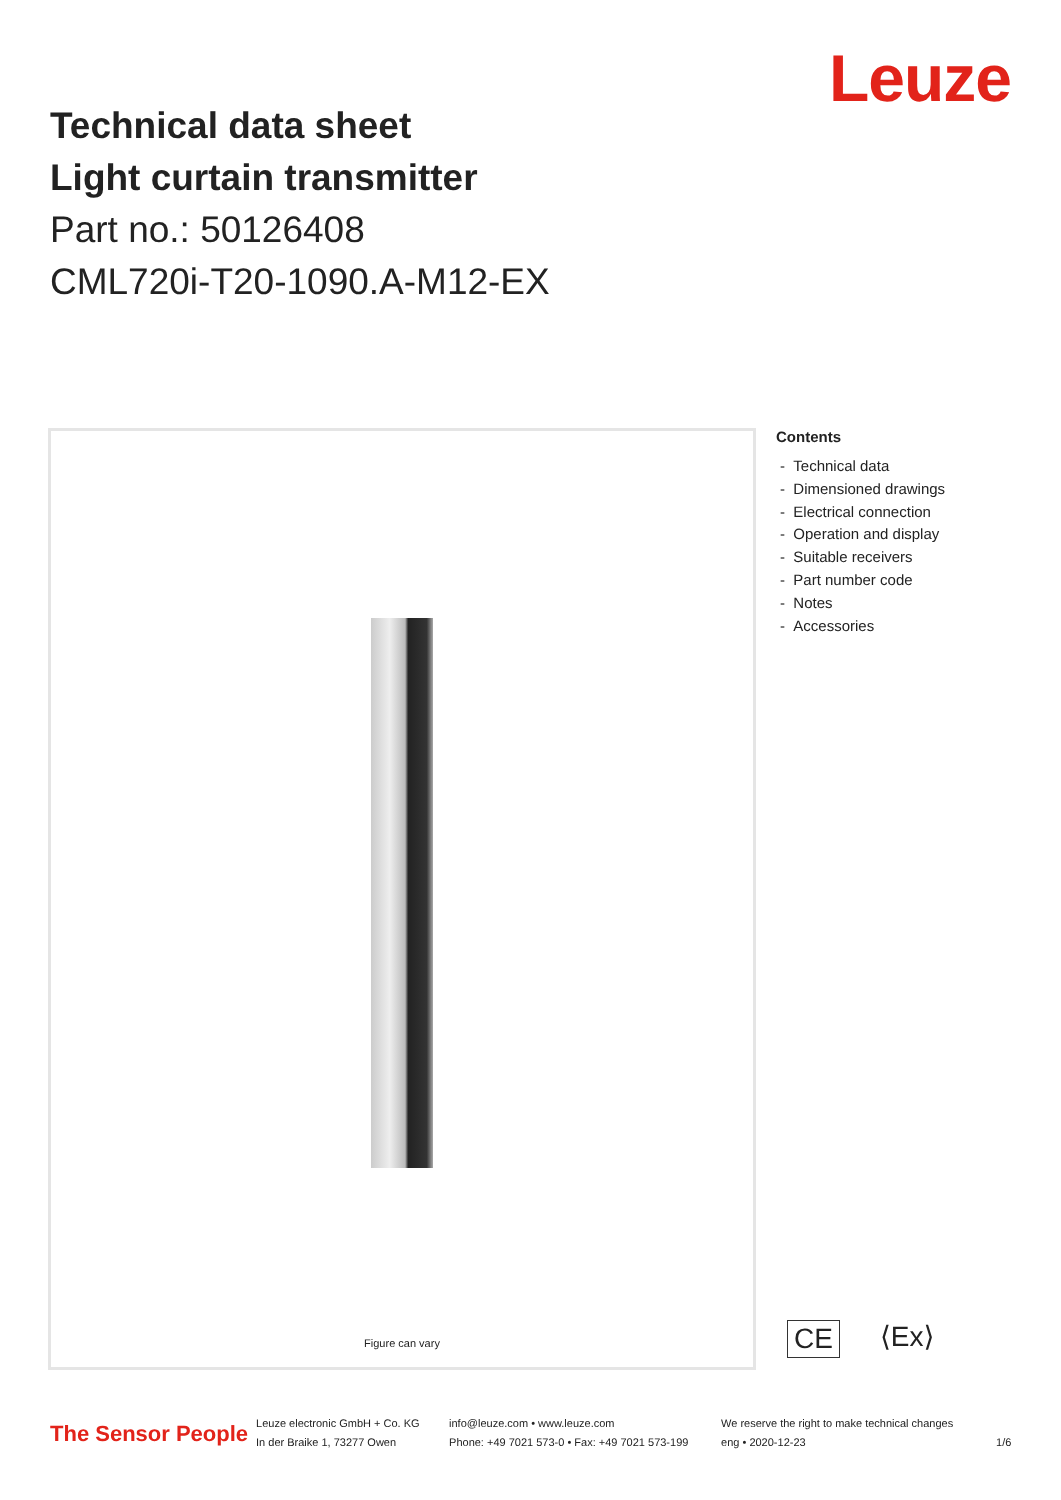Leuze
Technical data sheet
Light curtain transmitter
Part no.: 50126408
CML720i-T20-1090.A-M12-EX
Figure can vary
Contents
- Technical data
- Dimensioned drawings
- Electrical connection
- Operation and display
- Suitable receivers
- Part number code
- Notes
- Accessories
CE ⟨Ex⟩
The Sensor People
Leuze electronic GmbH + Co. KG
In der Braike 1, 73277 Owen
info@leuze.com • www.leuze.com
Phone: +49 7021 573-0 • Fax: +49 7021 573-199
We reserve the right to make technical changes
eng • 2020-12-23
1/6